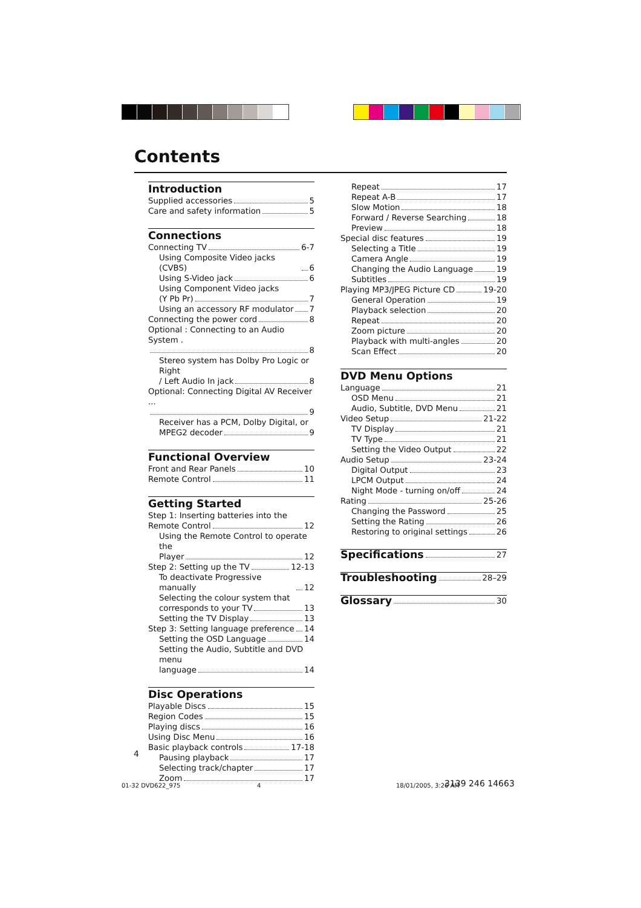Contents
Introduction
Supplied accessories 5
Care and safety information 5
Connections
Connecting TV 6-7
Using Composite Video jacks (CVBS) 6
Using S-Video jack 6
Using Component Video jacks
(Y Pb Pr) 7
Using an accessory RF modulator 7
Connecting the power cord 8
Optional : Connecting to an Audio System .
8
Stereo system has Dolby Pro Logic or Right
/ Left Audio In jack 8
Optional: Connecting Digital AV Receiver ...
9
Receiver has a PCM, Dolby Digital, or
MPEG2 decoder 9
Functional Overview
Front and Rear Panels 10
Remote Control 11
Getting Started
Step 1: Inserting batteries into the
Remote Control 12
Using the Remote Control to operate the
Player 12
Step 2: Setting up the TV 12-13
To deactivate Progressive manually 12
Selecting the colour system that
corresponds to your TV 13
Setting the TV Display 13
Step 3: Setting language preference 14
Setting the OSD Language 14
Setting the Audio, Subtitle and DVD menu
language 14
Disc Operations
Playable Discs 15
Region Codes 15
Playing discs 16
Using Disc Menu 16
Basic playback controls 17-18
Pausing playback 17
Selecting track/chapter 17
Zoom 17
Repeat 17
Repeat A-B 17
Slow Motion 18
Forward / Reverse Searching 18
Preview 18
Special disc features 19
Selecting a Title 19
Camera Angle 19
Changing the Audio Language 19
Subtitles 19
Playing MP3/JPEG Picture CD 19-20
General Operation 19
Playback selection 20
Repeat 20
Zoom picture 20
Playback with multi-angles 20
Scan Effect 20
DVD Menu Options
Language 21
OSD Menu 21
Audio, Subtitle, DVD Menu 21
Video Setup 21-22
TV Display 21
TV Type 21
Setting the Video Output 22
Audio Setup 23-24
Digital Output 23
LPCM Output 24
Night Mode - turning on/off 24
Rating 25-26
Changing the Password 25
Setting the Rating 26
Restoring to original settings 26
Specifications 27
Troubleshooting 28–29
Glossary 30
4
01-32 DVD622_975 4 18/01/2005, 3:26 AM 3139 246 14663